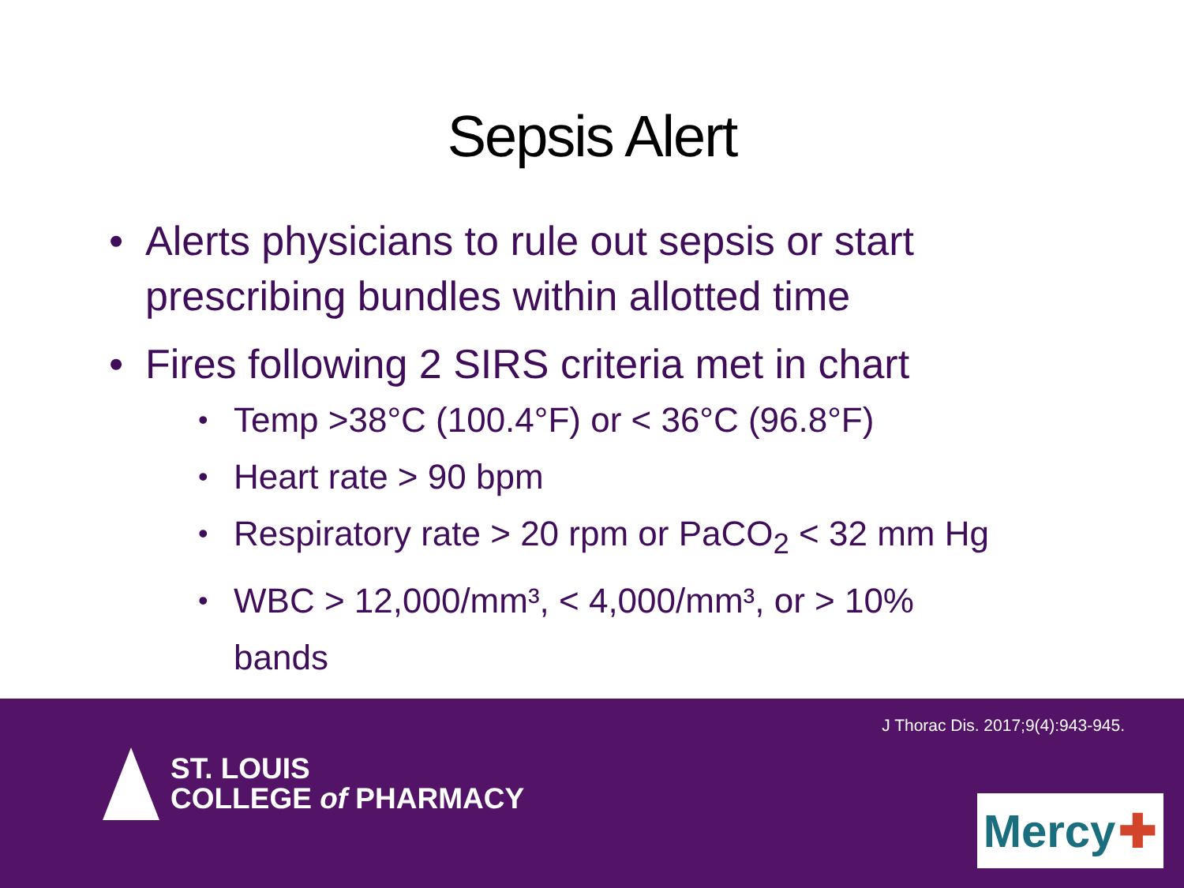Sepsis Alert
• Alerts physicians to rule out sepsis or start prescribing bundles within allotted time
• Fires following 2 SIRS criteria met in chart
• Temp >38°C (100.4°F) or < 36°C (96.8°F)
• Heart rate > 90 bpm
• Respiratory rate > 20 rpm or PaCO<sub>2</sub> < 32 mm Hg
• WBC > 12,000/mm³, < 4,000/mm³, or > 10% bands
J Thorac Dis. 2017;9(4):943-945.
ST. LOUIS
COLLEGE of PHARMACY
Mercy ✚